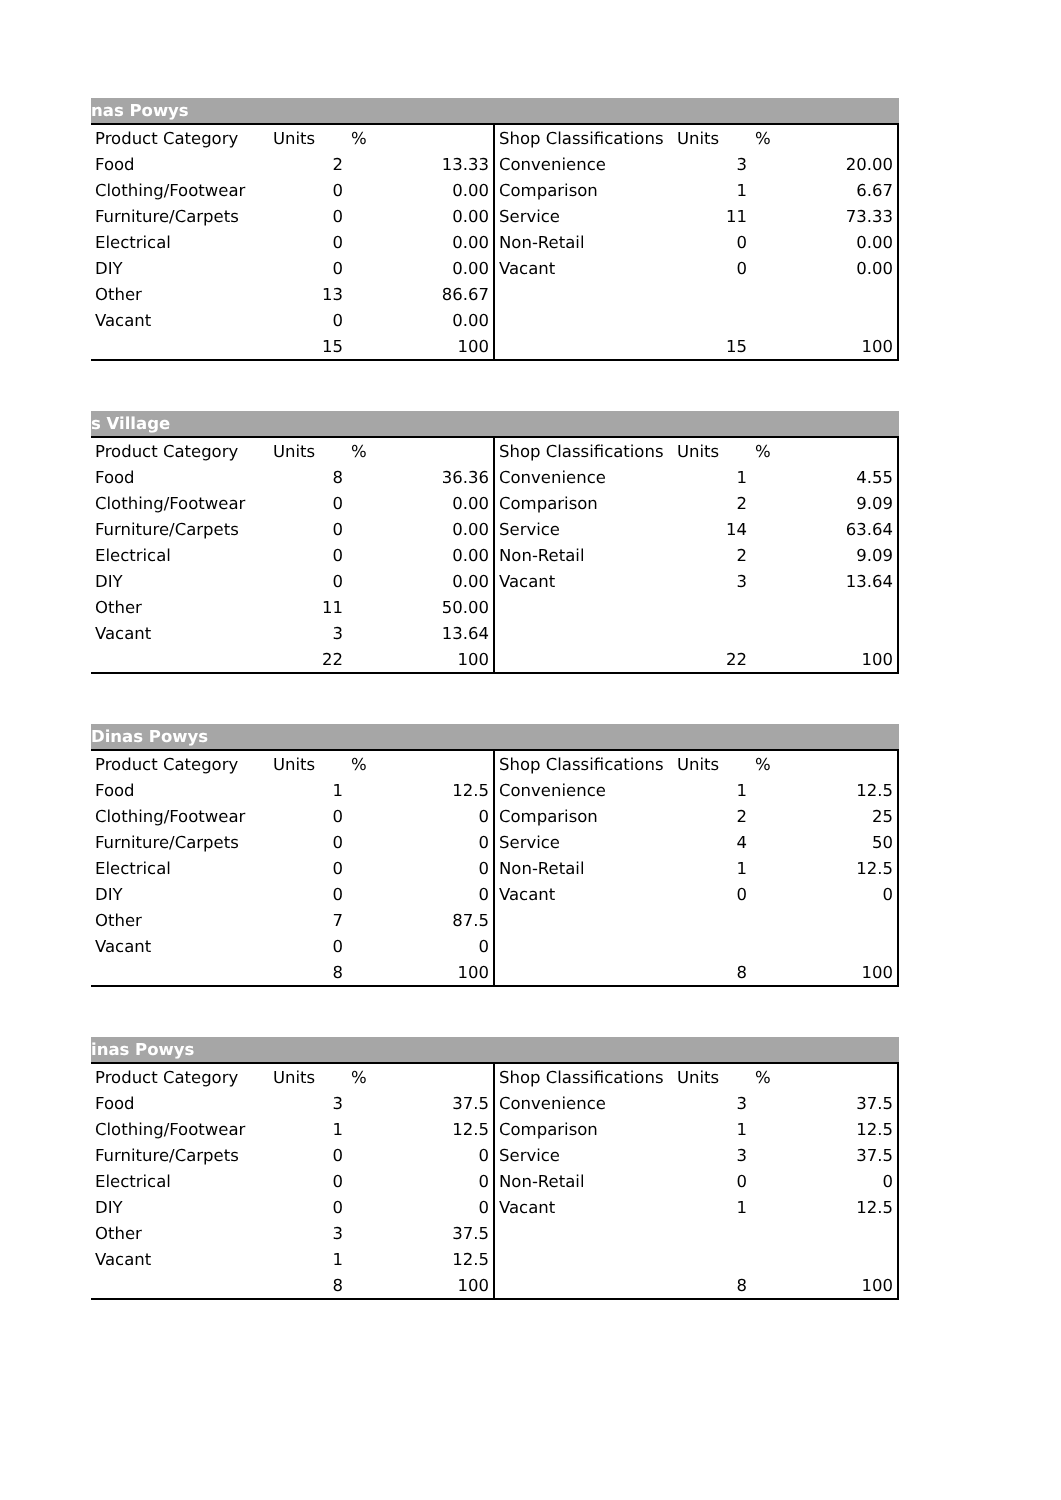nas Powys
| Product Category | Units | % | | Shop Classifications | Units | % | |
| --- | --- | --- | --- | --- | --- | --- | --- |
| Food | 2 | | 13.33 | Convenience | 3 | | 20.00 |
| Clothing/Footwear | 0 | | 0.00 | Comparison | 1 | | 6.67 |
| Furniture/Carpets | 0 | | 0.00 | Service | 11 | | 73.33 |
| Electrical | 0 | | 0.00 | Non-Retail | 0 | | 0.00 |
| DIY | 0 | | 0.00 | Vacant | 0 | | 0.00 |
| Other | 13 | | 86.67 | | | | |
| Vacant | 0 | | 0.00 | | | | |
| | 15 | | 100 | | 15 | | 100 |
s Village
| Product Category | Units | % | | Shop Classifications | Units | % | |
| --- | --- | --- | --- | --- | --- | --- | --- |
| Food | 8 | | 36.36 | Convenience | 1 | | 4.55 |
| Clothing/Footwear | 0 | | 0.00 | Comparison | 2 | | 9.09 |
| Furniture/Carpets | 0 | | 0.00 | Service | 14 | | 63.64 |
| Electrical | 0 | | 0.00 | Non-Retail | 2 | | 9.09 |
| DIY | 0 | | 0.00 | Vacant | 3 | | 13.64 |
| Other | 11 | | 50.00 | | | | |
| Vacant | 3 | | 13.64 | | | | |
| | 22 | | 100 | | 22 | | 100 |
Dinas Powys
| Product Category | Units | % | | Shop Classifications | Units | % | |
| --- | --- | --- | --- | --- | --- | --- | --- |
| Food | 1 | | 12.5 | Convenience | 1 | | 12.5 |
| Clothing/Footwear | 0 | | 0 | Comparison | 2 | | 25 |
| Furniture/Carpets | 0 | | 0 | Service | 4 | | 50 |
| Electrical | 0 | | 0 | Non-Retail | 1 | | 12.5 |
| DIY | 0 | | 0 | Vacant | 0 | | 0 |
| Other | 7 | | 87.5 | | | | |
| Vacant | 0 | | 0 | | | | |
| | 8 | | 100 | | 8 | | 100 |
inas Powys
| Product Category | Units | % | | Shop Classifications | Units | % | |
| --- | --- | --- | --- | --- | --- | --- | --- |
| Food | 3 | | 37.5 | Convenience | 3 | | 37.5 |
| Clothing/Footwear | 1 | | 12.5 | Comparison | 1 | | 12.5 |
| Furniture/Carpets | 0 | | 0 | Service | 3 | | 37.5 |
| Electrical | 0 | | 0 | Non-Retail | 0 | | 0 |
| DIY | 0 | | 0 | Vacant | 1 | | 12.5 |
| Other | 3 | | 37.5 | | | | |
| Vacant | 1 | | 12.5 | | | | |
| | 8 | | 100 | | 8 | | 100 |